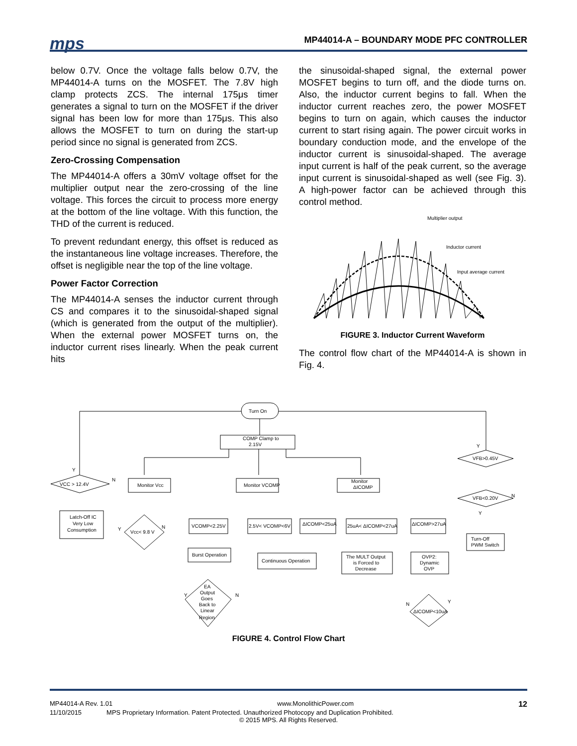mps
MP44014-A – BOUNDARY MODE PFC CONTROLLER
below 0.7V. Once the voltage falls below 0.7V, the MP44014-A turns on the MOSFET. The 7.8V high clamp protects ZCS. The internal 175μs timer generates a signal to turn on the MOSFET if the driver signal has been low for more than 175μs. This also allows the MOSFET to turn on during the start-up period since no signal is generated from ZCS.
Zero-Crossing Compensation
The MP44014-A offers a 30mV voltage offset for the multiplier output near the zero-crossing of the line voltage. This forces the circuit to process more energy at the bottom of the line voltage. With this function, the THD of the current is reduced.
To prevent redundant energy, this offset is reduced as the instantaneous line voltage increases. Therefore, the offset is negligible near the top of the line voltage.
Power Factor Correction
The MP44014-A senses the inductor current through CS and compares it to the sinusoidal-shaped signal (which is generated from the output of the multiplier). When the external power MOSFET turns on, the inductor current rises linearly. When the peak current hits
the sinusoidal-shaped signal, the external power MOSFET begins to turn off, and the diode turns on. Also, the inductor current begins to fall. When the inductor current reaches zero, the power MOSFET begins to turn on again, which causes the inductor current to start rising again. The power circuit works in boundary conduction mode, and the envelope of the inductor current is sinusoidal-shaped. The average input current is half of the peak current, so the average input current is sinusoidal-shaped as well (see Fig. 3). A high-power factor can be achieved through this control method.
Multiplier output
Inductor current
Input average current
FIGURE 3. Inductor Current Waveform
The control flow chart of the MP44014-A is shown in Fig. 4.
Turn On
COMP Clamp to
2.15V
VCC > 12.4V
Monitor Vcc
Monitor VCOMP
Monitor
ΔICOMP
Latch-Off IC
Very Low
Consumption
Vcc< 9.8 V
VCOMP<2.25V
2.5V< VCOMP<6V
ΔICOMP<25uA
25uA< ΔICOMP<27uA
ΔICOMP>27uA
Burst Operation
Continuous Operation
The MULT Output
is Forced to
Decrease
OVP2:
Dynamic
OVP
Turn-Off
PWM Switch
EA
Output
Goes
Back to
Linear
Region
ΔICOMP<10uA
VFB>0.45V
VFB<0.20V
Y
N
Y
N
Y
N
N
Y
Y
N
Y
FIGURE 4. Control Flow Chart
MP44014-A Rev. 1.01 www.MonolithicPower.com 12
11/10/2015 MPS Proprietary Information. Patent Protected. Unauthorized Photocopy and Duplication Prohibited.
© 2015 MPS. All Rights Reserved.